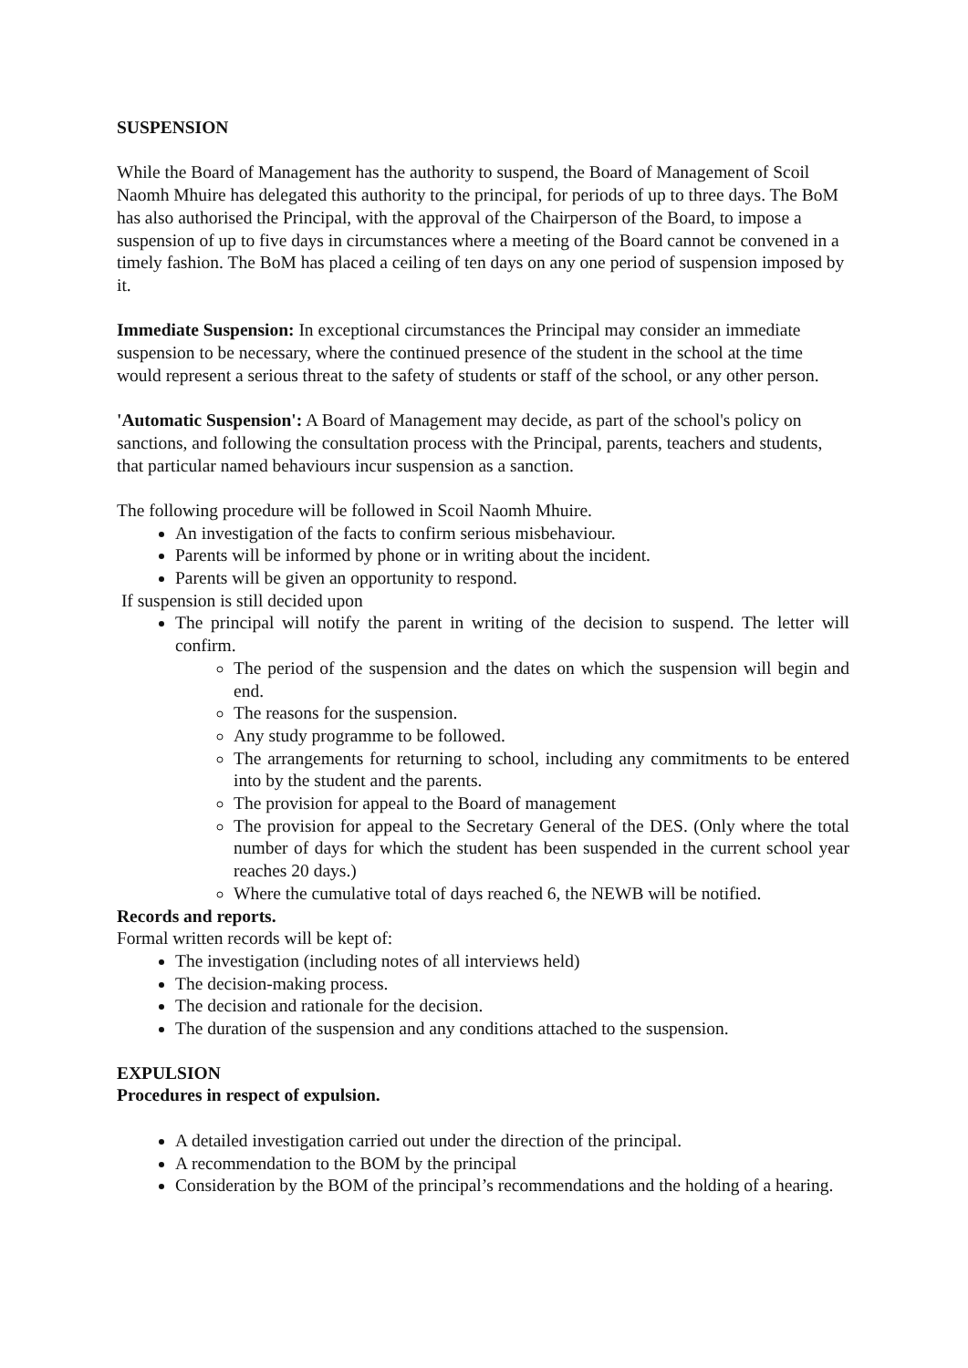SUSPENSION
While the Board of Management has the authority to suspend, the Board of Management of Scoil Naomh Mhuire has delegated this authority to the principal, for periods of up to three days. The BoM has also authorised the Principal, with the approval of the Chairperson of the Board, to impose a suspension of up to five days in circumstances where a meeting of the Board cannot be convened in a timely fashion. The BoM has placed a ceiling of ten days on any one period of suspension imposed by it.
Immediate Suspension: In exceptional circumstances the Principal may consider an immediate suspension to be necessary, where the continued presence of the student in the school at the time would represent a serious threat to the safety of students or staff of the school, or any other person.
'Automatic Suspension': A Board of Management may decide, as part of the school's policy on sanctions, and following the consultation process with the Principal, parents, teachers and students, that particular named behaviours incur suspension as a sanction.
The following procedure will be followed in Scoil Naomh Mhuire.
An investigation of the facts to confirm serious misbehaviour.
Parents will be informed by phone or in writing about the incident.
Parents will be given an opportunity to respond.
If suspension is still decided upon
The principal will notify the parent in writing of the decision to suspend. The letter will confirm.
The period of the suspension and the dates on which the suspension will begin and end.
The reasons for the suspension.
Any study programme to be followed.
The arrangements for returning to school, including any commitments to be entered into by the student and the parents.
The provision for appeal to the Board of management
The provision for appeal to the Secretary General of the DES. (Only where the total number of days for which the student has been suspended in the current school year reaches 20 days.)
Where the cumulative total of days reached 6, the NEWB will be notified.
Records and reports.
Formal written records will be kept of:
The investigation (including notes of all interviews held)
The decision-making process.
The decision and rationale for the decision.
The duration of the suspension and any conditions attached to the suspension.
EXPULSION
Procedures in respect of expulsion.
A detailed investigation carried out under the direction of the principal.
A recommendation to the BOM by the principal
Consideration by the BOM of the principal’s recommendations and the holding of a hearing.